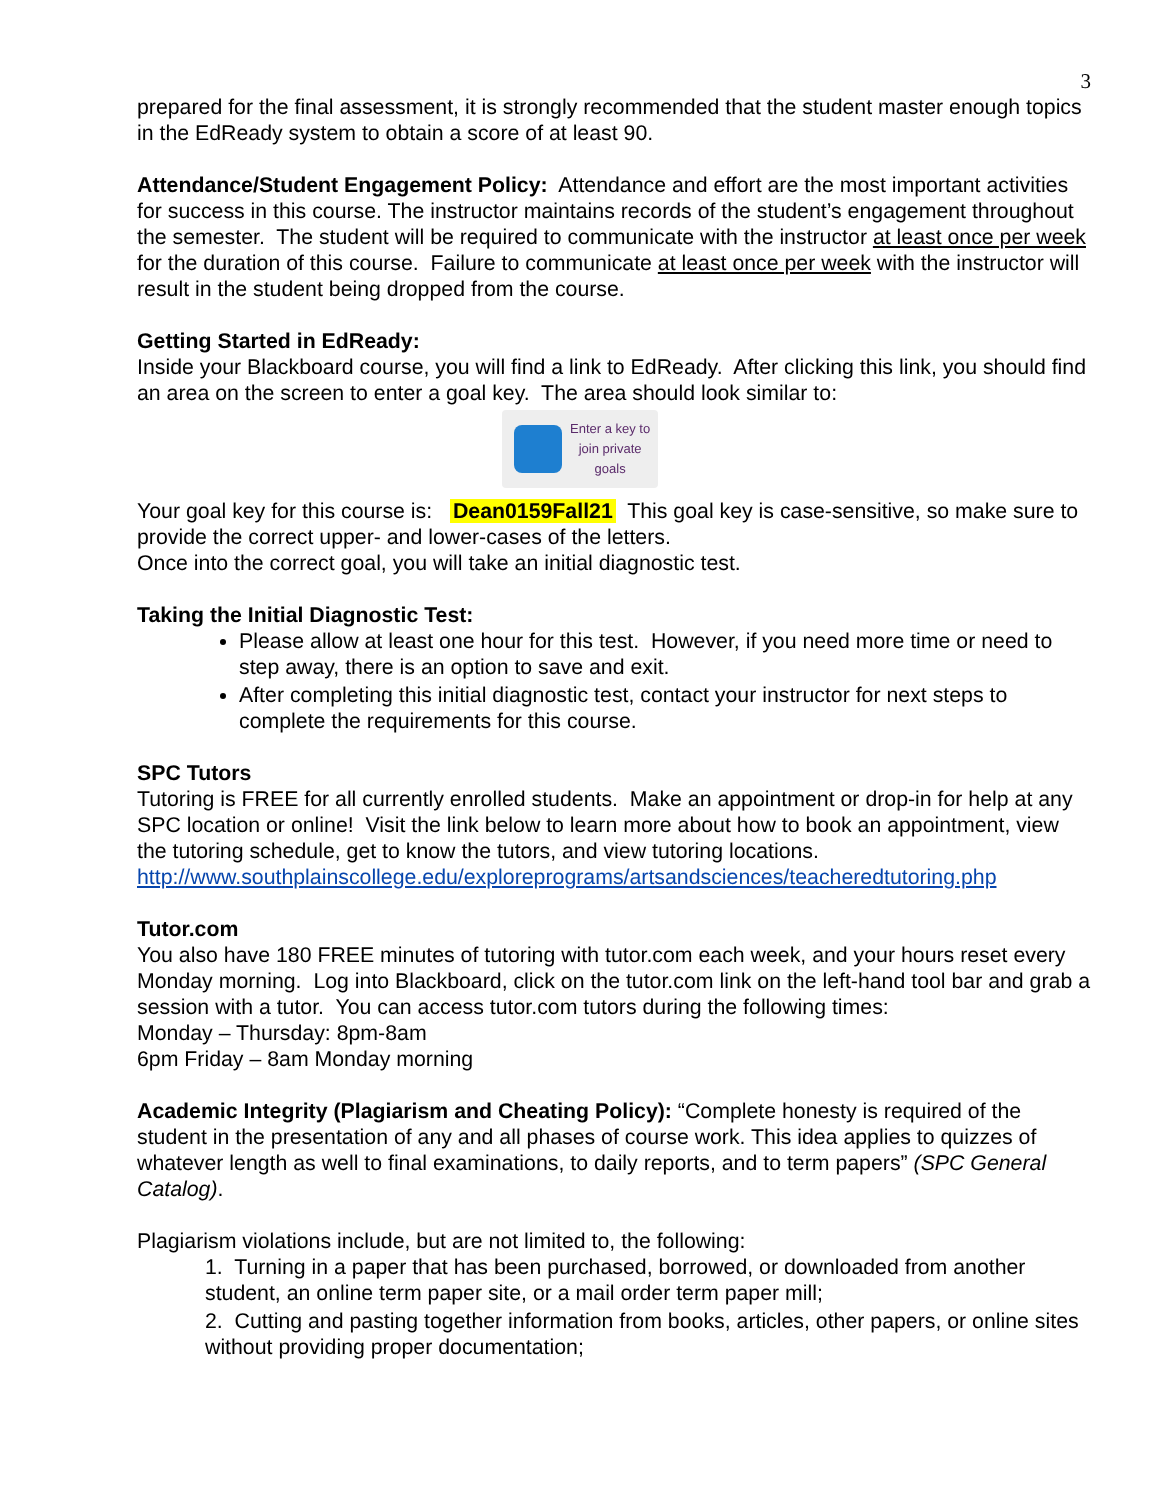3
prepared for the final assessment, it is strongly recommended that the student master enough topics in the EdReady system to obtain a score of at least 90.
Attendance/Student Engagement Policy: Attendance and effort are the most important activities for success in this course. The instructor maintains records of the student’s engagement throughout the semester. The student will be required to communicate with the instructor at least once per week for the duration of this course. Failure to communicate at least once per week with the instructor will result in the student being dropped from the course.
Getting Started in EdReady:
Inside your Blackboard course, you will find a link to EdReady. After clicking this link, you should find an area on the screen to enter a goal key. The area should look similar to:
Enter a key to
join private
goals
Your goal key for this course is: Dean0159Fall21 This goal key is case-sensitive, so make sure to provide the correct upper- and lower-cases of the letters.
Once into the correct goal, you will take an initial diagnostic test.
Taking the Initial Diagnostic Test:
Please allow at least one hour for this test. However, if you need more time or need to step away, there is an option to save and exit.
After completing this initial diagnostic test, contact your instructor for next steps to complete the requirements for this course.
SPC Tutors
Tutoring is FREE for all currently enrolled students. Make an appointment or drop-in for help at any SPC location or online! Visit the link below to learn more about how to book an appointment, view the tutoring schedule, get to know the tutors, and view tutoring locations. http://www.southplainscollege.edu/exploreprograms/artsandsciences/teacheredtutoring.php
Tutor.com
You also have 180 FREE minutes of tutoring with tutor.com each week, and your hours reset every Monday morning. Log into Blackboard, click on the tutor.com link on the left-hand tool bar and grab a session with a tutor. You can access tutor.com tutors during the following times:
Monday – Thursday: 8pm-8am
6pm Friday – 8am Monday morning
Academic Integrity (Plagiarism and Cheating Policy): “Complete honesty is required of the student in the presentation of any and all phases of course work. This idea applies to quizzes of whatever length as well to final examinations, to daily reports, and to term papers” (SPC General Catalog).
Plagiarism violations include, but are not limited to, the following:
1. Turning in a paper that has been purchased, borrowed, or downloaded from another student, an online term paper site, or a mail order term paper mill;
2. Cutting and pasting together information from books, articles, other papers, or online sites without providing proper documentation;